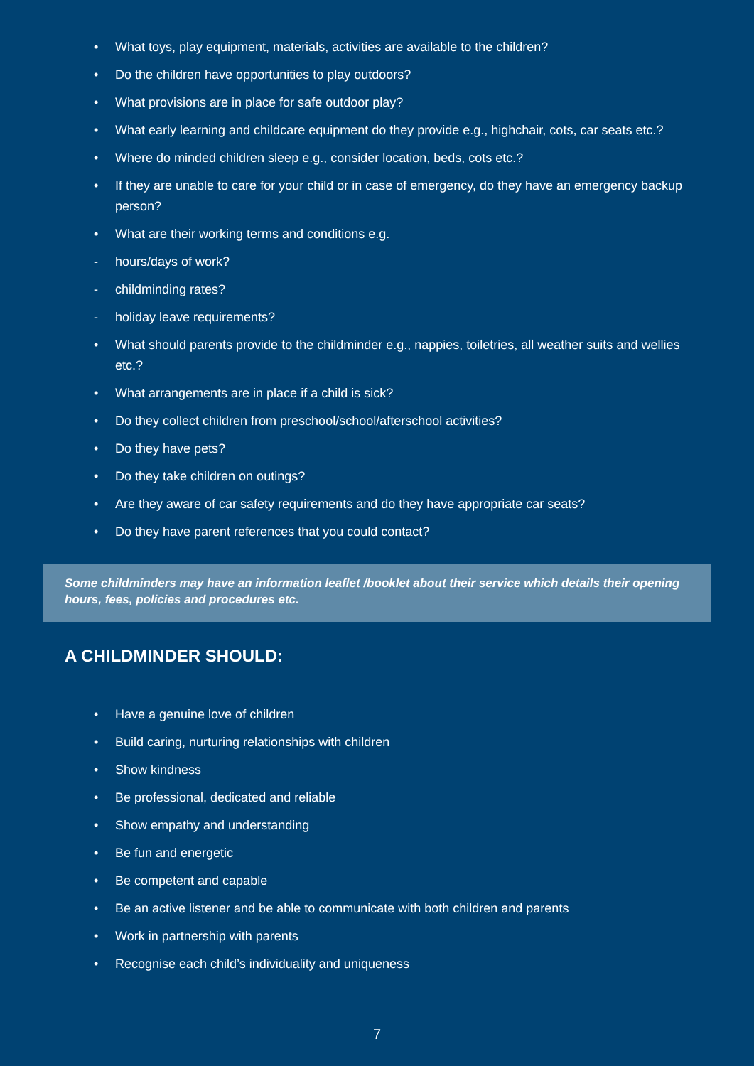• What toys, play equipment, materials, activities are available to the children?
• Do the children have opportunities to play outdoors?
• What provisions are in place for safe outdoor play?
• What early learning and childcare equipment do they provide e.g., highchair, cots, car seats etc.?
• Where do minded children sleep e.g., consider location, beds, cots etc.?
• If they are unable to care for your child or in case of emergency, do they have an emergency backup person?
• What are their working terms and conditions e.g.
- hours/days of work?
- childminding rates?
- holiday leave requirements?
• What should parents provide to the childminder e.g., nappies, toiletries, all weather suits and wellies etc.?
• What arrangements are in place if a child is sick?
• Do they collect children from preschool/school/afterschool activities?
• Do they have pets?
• Do they take children on outings?
• Are they aware of car safety requirements and do they have appropriate car seats?
• Do they have parent references that you could contact?
Some childminders may have an information leaflet /booklet about their service which details their opening hours, fees, policies and procedures etc.
A CHILDMINDER SHOULD:
• Have a genuine love of children
• Build caring, nurturing relationships with children
• Show kindness
• Be professional, dedicated and reliable
• Show empathy and understanding
• Be fun and energetic
• Be competent and capable
• Be an active listener and be able to communicate with both children and parents
• Work in partnership with parents
• Recognise each child’s individuality and uniqueness
7